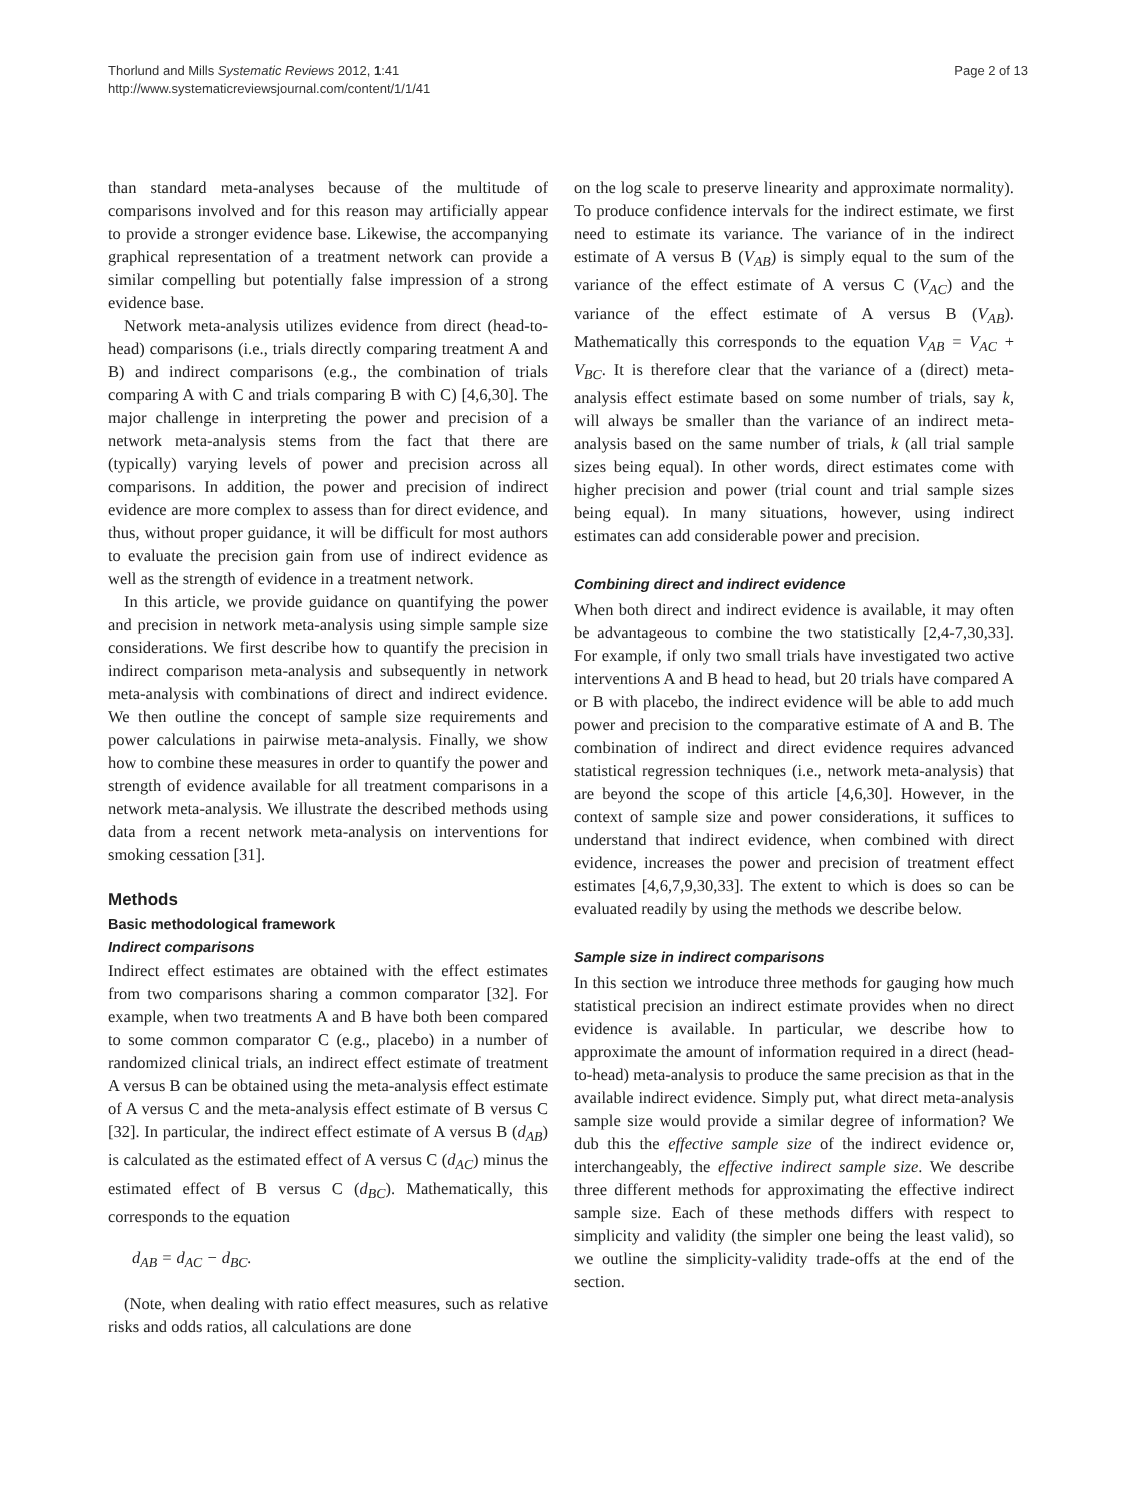Thorlund and Mills Systematic Reviews 2012, 1:41
http://www.systematicreviewsjournal.com/content/1/1/41
Page 2 of 13
than standard meta-analyses because of the multitude of comparisons involved and for this reason may artificially appear to provide a stronger evidence base. Likewise, the accompanying graphical representation of a treatment network can provide a similar compelling but potentially false impression of a strong evidence base.
Network meta-analysis utilizes evidence from direct (head-to-head) comparisons (i.e., trials directly comparing treatment A and B) and indirect comparisons (e.g., the combination of trials comparing A with C and trials comparing B with C) [4,6,30]. The major challenge in interpreting the power and precision of a network meta-analysis stems from the fact that there are (typically) varying levels of power and precision across all comparisons. In addition, the power and precision of indirect evidence are more complex to assess than for direct evidence, and thus, without proper guidance, it will be difficult for most authors to evaluate the precision gain from use of indirect evidence as well as the strength of evidence in a treatment network.
In this article, we provide guidance on quantifying the power and precision in network meta-analysis using simple sample size considerations. We first describe how to quantify the precision in indirect comparison meta-analysis and subsequently in network meta-analysis with combinations of direct and indirect evidence. We then outline the concept of sample size requirements and power calculations in pairwise meta-analysis. Finally, we show how to combine these measures in order to quantify the power and strength of evidence available for all treatment comparisons in a network meta-analysis. We illustrate the described methods using data from a recent network meta-analysis on interventions for smoking cessation [31].
Methods
Basic methodological framework
Indirect comparisons
Indirect effect estimates are obtained with the effect estimates from two comparisons sharing a common comparator [32]. For example, when two treatments A and B have both been compared to some common comparator C (e.g., placebo) in a number of randomized clinical trials, an indirect effect estimate of treatment A versus B can be obtained using the meta-analysis effect estimate of A versus C and the meta-analysis effect estimate of B versus C [32]. In particular, the indirect effect estimate of A versus B (d<sub>AB</sub>) is calculated as the estimated effect of A versus C (d<sub>AC</sub>) minus the estimated effect of B versus C (d<sub>BC</sub>). Mathematically, this corresponds to the equation
d<sub>AB</sub> = d<sub>AC</sub> − d<sub>BC</sub>.
(Note, when dealing with ratio effect measures, such as relative risks and odds ratios, all calculations are done
on the log scale to preserve linearity and approximate normality). To produce confidence intervals for the indirect estimate, we first need to estimate its variance. The variance of in the indirect estimate of A versus B (V<sub>AB</sub>) is simply equal to the sum of the variance of the effect estimate of A versus C (V<sub>AC</sub>) and the variance of the effect estimate of A versus B (V<sub>AB</sub>). Mathematically this corresponds to the equation V<sub>AB</sub> = V<sub>AC</sub> + V<sub>BC</sub>. It is therefore clear that the variance of a (direct) meta-analysis effect estimate based on some number of trials, say k, will always be smaller than the variance of an indirect meta-analysis based on the same number of trials, k (all trial sample sizes being equal). In other words, direct estimates come with higher precision and power (trial count and trial sample sizes being equal). In many situations, however, using indirect estimates can add considerable power and precision.
Combining direct and indirect evidence
When both direct and indirect evidence is available, it may often be advantageous to combine the two statistically [2,4-7,30,33]. For example, if only two small trials have investigated two active interventions A and B head to head, but 20 trials have compared A or B with placebo, the indirect evidence will be able to add much power and precision to the comparative estimate of A and B. The combination of indirect and direct evidence requires advanced statistical regression techniques (i.e., network meta-analysis) that are beyond the scope of this article [4,6,30]. However, in the context of sample size and power considerations, it suffices to understand that indirect evidence, when combined with direct evidence, increases the power and precision of treatment effect estimates [4,6,7,9,30,33]. The extent to which is does so can be evaluated readily by using the methods we describe below.
Sample size in indirect comparisons
In this section we introduce three methods for gauging how much statistical precision an indirect estimate provides when no direct evidence is available. In particular, we describe how to approximate the amount of information required in a direct (head-to-head) meta-analysis to produce the same precision as that in the available indirect evidence. Simply put, what direct meta-analysis sample size would provide a similar degree of information? We dub this the effective sample size of the indirect evidence or, interchangeably, the effective indirect sample size. We describe three different methods for approximating the effective indirect sample size. Each of these methods differs with respect to simplicity and validity (the simpler one being the least valid), so we outline the simplicity-validity trade-offs at the end of the section.